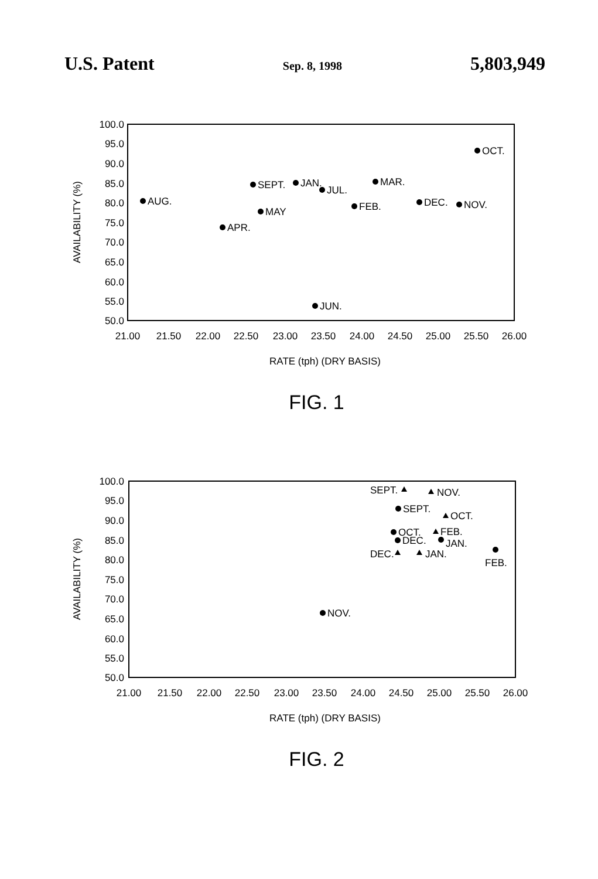U.S. Patent Sep. 8, 1998 5,803,949
100.0
95.0
90.0
85.0
80.0
75.0
70.0
65.0
60.0
55.0
50.0
21.00
21.50
22.00
22.50
23.00
23.50
24.00
24.50
25.00
25.50
26.00
RATE (tph) (DRY BASIS)
AVAILABILITY (%)
AUG.
APR.
SEPT.
MAY
JAN.
JUL.
JUN.
MAR.
FEB.
DEC.
NOV.
OCT.
FIG. 1
100.0
95.0
90.0
85.0
80.0
75.0
70.0
65.0
60.0
55.0
50.0
21.00
21.50
22.00
22.50
23.00
23.50
24.00
24.50
25.00
25.50
26.00
RATE (tph) (DRY BASIS)
AVAILABILITY (%)
SEPT.
NOV.
SEPT.
OCT.
OCT.
FEB.
DEC.
JAN.
DEC.
JAN.
FEB.
NOV.
FIG. 2